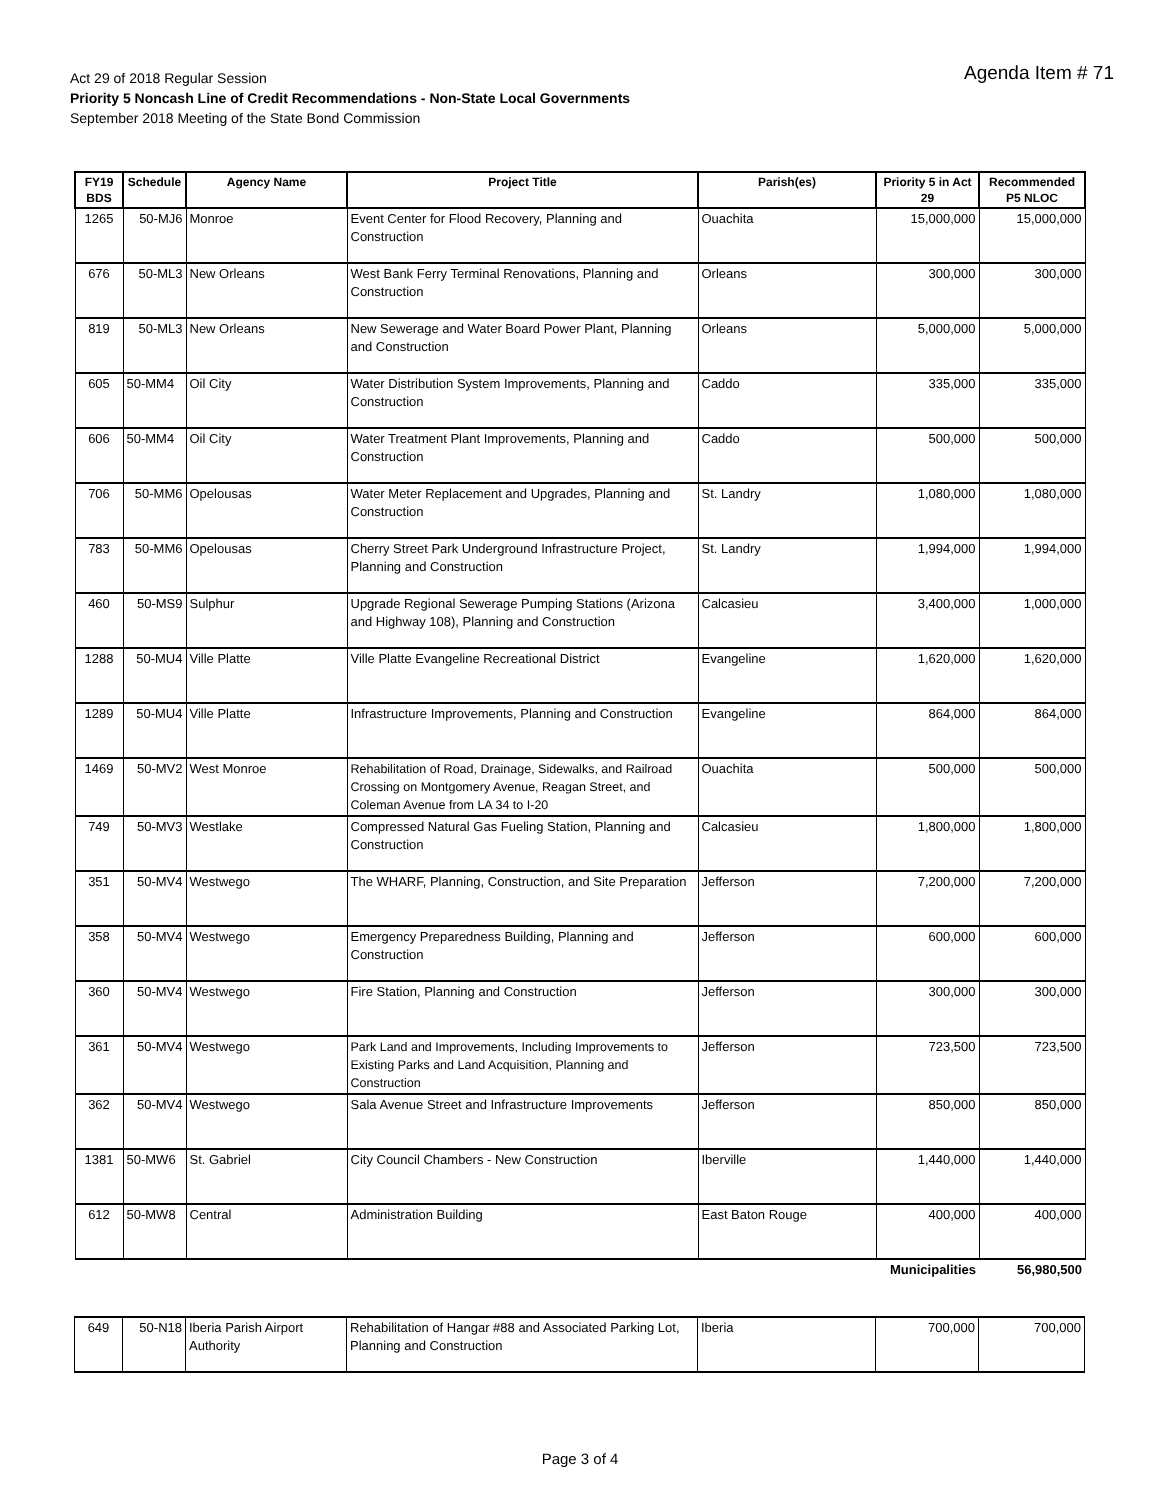Agenda Item # 71
Act 29 of 2018 Regular Session
Priority 5 Noncash Line of Credit Recommendations - Non-State Local Governments
September 2018 Meeting of the State Bond Commission
| FY19 BDS | Schedule | Agency Name | Project Title | Parish(es) | Priority 5 in Act 29 | Recommended P5 NLOC |
| --- | --- | --- | --- | --- | --- | --- |
| 1265 | 50-MJ6 | Monroe | Event Center for Flood Recovery, Planning and Construction | Ouachita | 15,000,000 | 15,000,000 |
| 676 | 50-ML3 | New Orleans | West Bank Ferry Terminal Renovations, Planning and Construction | Orleans | 300,000 | 300,000 |
| 819 | 50-ML3 | New Orleans | New Sewerage and Water Board Power Plant, Planning and Construction | Orleans | 5,000,000 | 5,000,000 |
| 605 | 50-MM4 | Oil City | Water Distribution System Improvements, Planning and Construction | Caddo | 335,000 | 335,000 |
| 606 | 50-MM4 | Oil City | Water Treatment Plant Improvements, Planning and Construction | Caddo | 500,000 | 500,000 |
| 706 | 50-MM6 | Opelousas | Water Meter Replacement and Upgrades, Planning and Construction | St. Landry | 1,080,000 | 1,080,000 |
| 783 | 50-MM6 | Opelousas | Cherry Street Park Underground Infrastructure Project, Planning and Construction | St. Landry | 1,994,000 | 1,994,000 |
| 460 | 50-MS9 | Sulphur | Upgrade Regional Sewerage Pumping Stations (Arizona and Highway 108), Planning and Construction | Calcasieu | 3,400,000 | 1,000,000 |
| 1288 | 50-MU4 | Ville Platte | Ville Platte Evangeline Recreational District | Evangeline | 1,620,000 | 1,620,000 |
| 1289 | 50-MU4 | Ville Platte | Infrastructure Improvements, Planning and Construction | Evangeline | 864,000 | 864,000 |
| 1469 | 50-MV2 | West Monroe | Rehabilitation of Road, Drainage, Sidewalks, and Railroad Crossing on Montgomery Avenue, Reagan Street, and Coleman Avenue from LA 34 to I-20 | Ouachita | 500,000 | 500,000 |
| 749 | 50-MV3 | Westlake | Compressed Natural Gas Fueling Station, Planning and Construction | Calcasieu | 1,800,000 | 1,800,000 |
| 351 | 50-MV4 | Westwego | The WHARF, Planning, Construction, and Site Preparation | Jefferson | 7,200,000 | 7,200,000 |
| 358 | 50-MV4 | Westwego | Emergency Preparedness Building, Planning and Construction | Jefferson | 600,000 | 600,000 |
| 360 | 50-MV4 | Westwego | Fire Station, Planning and Construction | Jefferson | 300,000 | 300,000 |
| 361 | 50-MV4 | Westwego | Park Land and Improvements, Including Improvements to Existing Parks and Land Acquisition, Planning and Construction | Jefferson | 723,500 | 723,500 |
| 362 | 50-MV4 | Westwego | Sala Avenue Street and Infrastructure Improvements | Jefferson | 850,000 | 850,000 |
| 1381 | 50-MW6 | St. Gabriel | City Council Chambers - New Construction | Iberville | 1,440,000 | 1,440,000 |
| 612 | 50-MW8 | Central | Administration Building | East Baton Rouge | 400,000 | 400,000 |
| | | | | | Municipalities | 56,980,500 |
| 649 | 50-N18 | Iberia Parish Airport Authority | Rehabilitation of Hangar #88 and Associated Parking Lot, Planning and Construction | Iberia | 700,000 | 700,000 |
Page 3 of 4